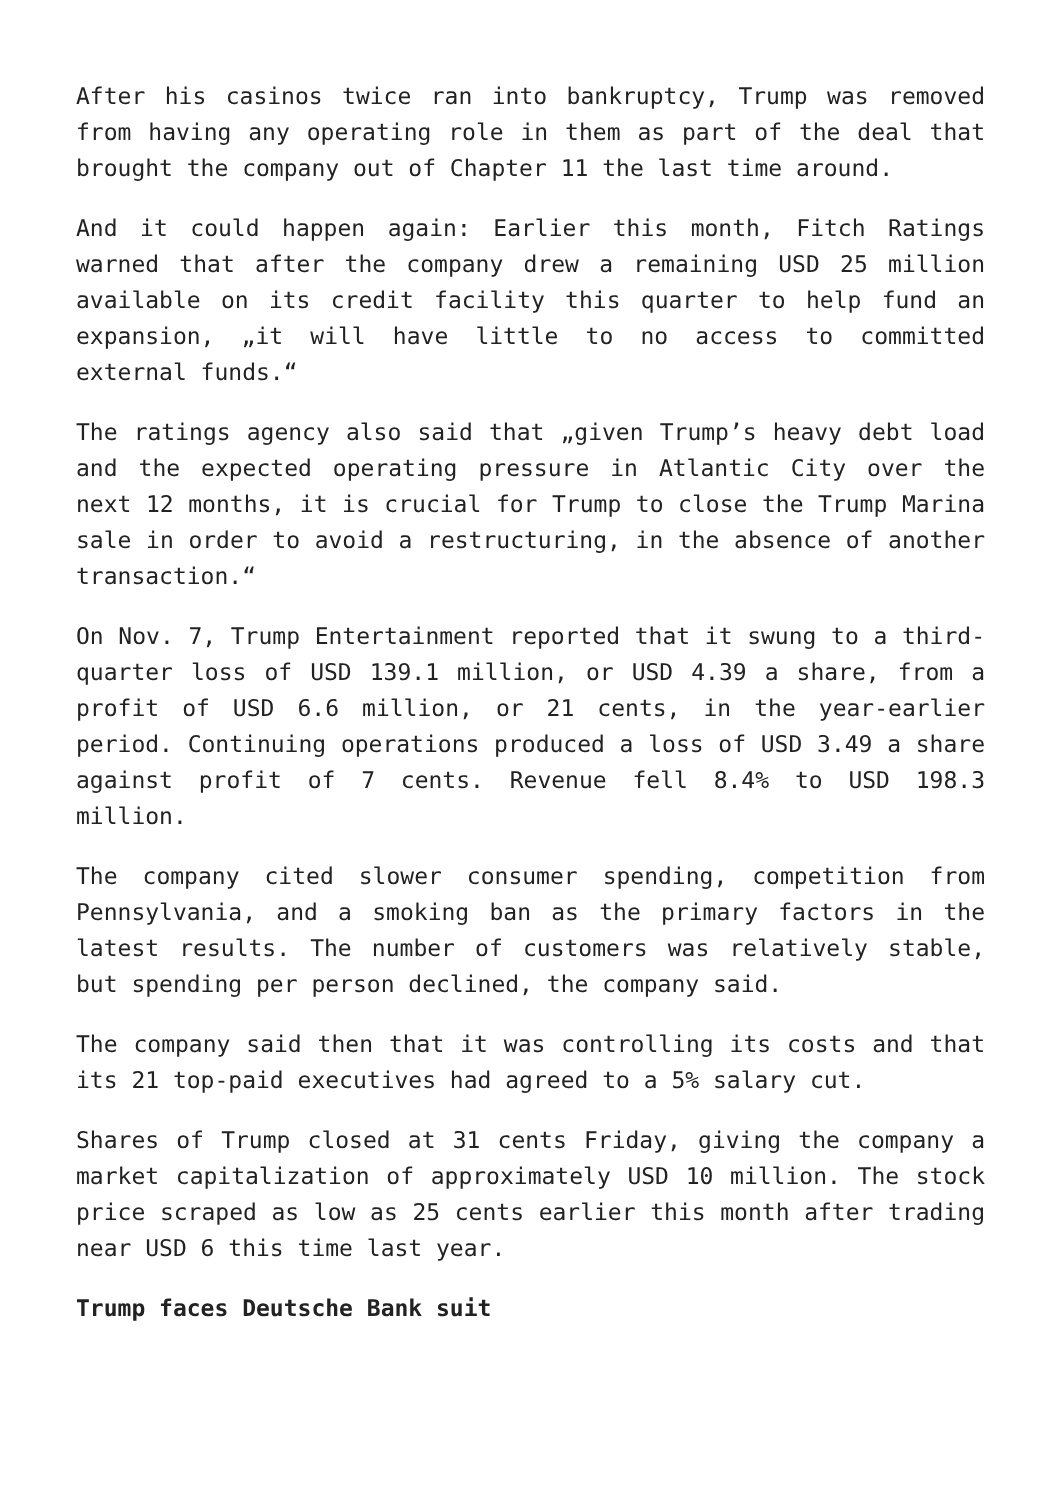After his casinos twice ran into bankruptcy, Trump was removed from having any operating role in them as part of the deal that brought the company out of Chapter 11 the last time around.
And it could happen again: Earlier this month, Fitch Ratings warned that after the company drew a remaining USD 25 million available on its credit facility this quarter to help fund an expansion, „it will have little to no access to committed external funds.“
The ratings agency also said that „given Trump’s heavy debt load and the expected operating pressure in Atlantic City over the next 12 months, it is crucial for Trump to close the Trump Marina sale in order to avoid a restructuring, in the absence of another transaction.“
On Nov. 7, Trump Entertainment reported that it swung to a third-quarter loss of USD 139.1 million, or USD 4.39 a share, from a profit of USD 6.6 million, or 21 cents, in the year-earlier period. Continuing operations produced a loss of USD 3.49 a share against profit of 7 cents. Revenue fell 8.4% to USD 198.3 million.
The company cited slower consumer spending, competition from Pennsylvania, and a smoking ban as the primary factors in the latest results. The number of customers was relatively stable, but spending per person declined, the company said.
The company said then that it was controlling its costs and that its 21 top-paid executives had agreed to a 5% salary cut.
Shares of Trump closed at 31 cents Friday, giving the company a market capitalization of approximately USD 10 million. The stock price scraped as low as 25 cents earlier this month after trading near USD 6 this time last year.
Trump faces Deutsche Bank suit